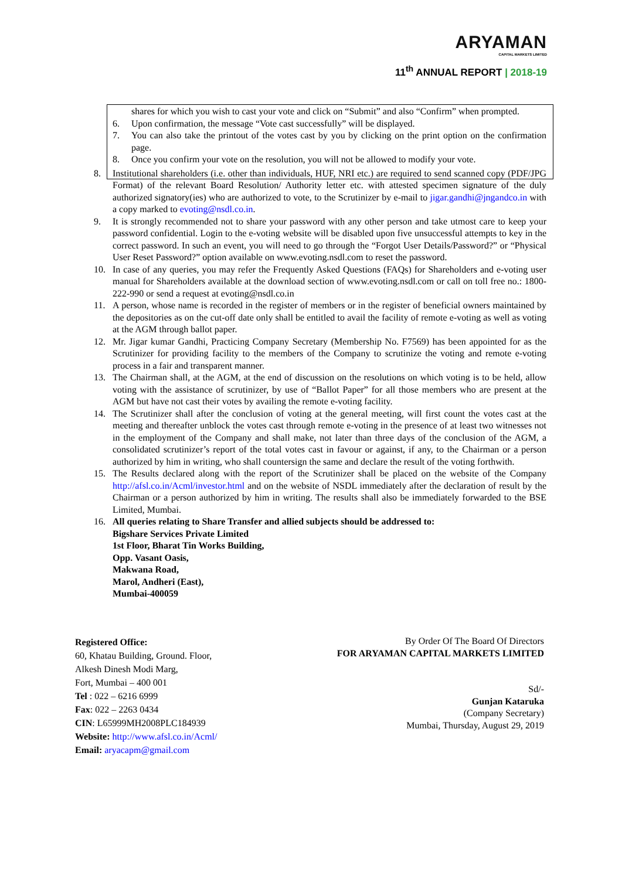ARYAMAN
CAPITAL MARKETS LIMITED
11<sup>th</sup> ANNUAL REPORT | 2018-19
shares for which you wish to cast your vote and click on “Submit” and also “Confirm” when prompted.
6. Upon confirmation, the message “Vote cast successfully” will be displayed.
7. You can also take the printout of the votes cast by you by clicking on the print option on the confirmation page.
8. Once you confirm your vote on the resolution, you will not be allowed to modify your vote.
8. Institutional shareholders (i.e. other than individuals, HUF, NRI etc.) are required to send scanned copy (PDF/JPG Format) of the relevant Board Resolution/ Authority letter etc. with attested specimen signature of the duly authorized signatory(ies) who are authorized to vote, to the Scrutinizer by e-mail to jigar.gandhi@jngandco.in with a copy marked to evoting@nsdl.co.in.
9. It is strongly recommended not to share your password with any other person and take utmost care to keep your password confidential. Login to the e-voting website will be disabled upon five unsuccessful attempts to key in the correct password. In such an event, you will need to go through the “Forgot User Details/Password?” or “Physical User Reset Password?” option available on www.evoting.nsdl.com to reset the password.
10. In case of any queries, you may refer the Frequently Asked Questions (FAQs) for Shareholders and e-voting user manual for Shareholders available at the download section of www.evoting.nsdl.com or call on toll free no.: 1800-222-990 or send a request at evoting@nsdl.co.in
11. A person, whose name is recorded in the register of members or in the register of beneficial owners maintained by the depositories as on the cut-off date only shall be entitled to avail the facility of remote e-voting as well as voting at the AGM through ballot paper.
12. Mr. Jigar kumar Gandhi, Practicing Company Secretary (Membership No. F7569) has been appointed for as the Scrutinizer for providing facility to the members of the Company to scrutinize the voting and remote e-voting process in a fair and transparent manner.
13. The Chairman shall, at the AGM, at the end of discussion on the resolutions on which voting is to be held, allow voting with the assistance of scrutinizer, by use of “Ballot Paper” for all those members who are present at the AGM but have not cast their votes by availing the remote e-voting facility.
14. The Scrutinizer shall after the conclusion of voting at the general meeting, will first count the votes cast at the meeting and thereafter unblock the votes cast through remote e-voting in the presence of at least two witnesses not in the employment of the Company and shall make, not later than three days of the conclusion of the AGM, a consolidated scrutinizer’s report of the total votes cast in favour or against, if any, to the Chairman or a person authorized by him in writing, who shall countersign the same and declare the result of the voting forthwith.
15. The Results declared along with the report of the Scrutinizer shall be placed on the website of the Company http://afsl.co.in/Acml/investor.html and on the website of NSDL immediately after the declaration of result by the Chairman or a person authorized by him in writing. The results shall also be immediately forwarded to the BSE Limited, Mumbai.
16. All queries relating to Share Transfer and allied subjects should be addressed to:
Bigshare Services Private Limited
1st Floor, Bharat Tin Works Building,
Opp. Vasant Oasis,
Makwana Road,
Marol, Andheri (East),
Mumbai-400059
Registered Office:
60, Khatau Building, Ground. Floor,
Alkesh Dinesh Modi Marg,
Fort, Mumbai – 400 001
Tel : 022 – 6216 6999
Fax: 022 – 2263 0434
CIN: L65999MH2008PLC184939
Website: http://www.afsl.co.in/Acml/
Email: aryacapm@gmail.com
By Order Of The Board Of Directors
FOR ARYAMAN CAPITAL MARKETS LIMITED
Sd/-
Gunjan Kataruka
(Company Secretary)
Mumbai, Thursday, August 29, 2019